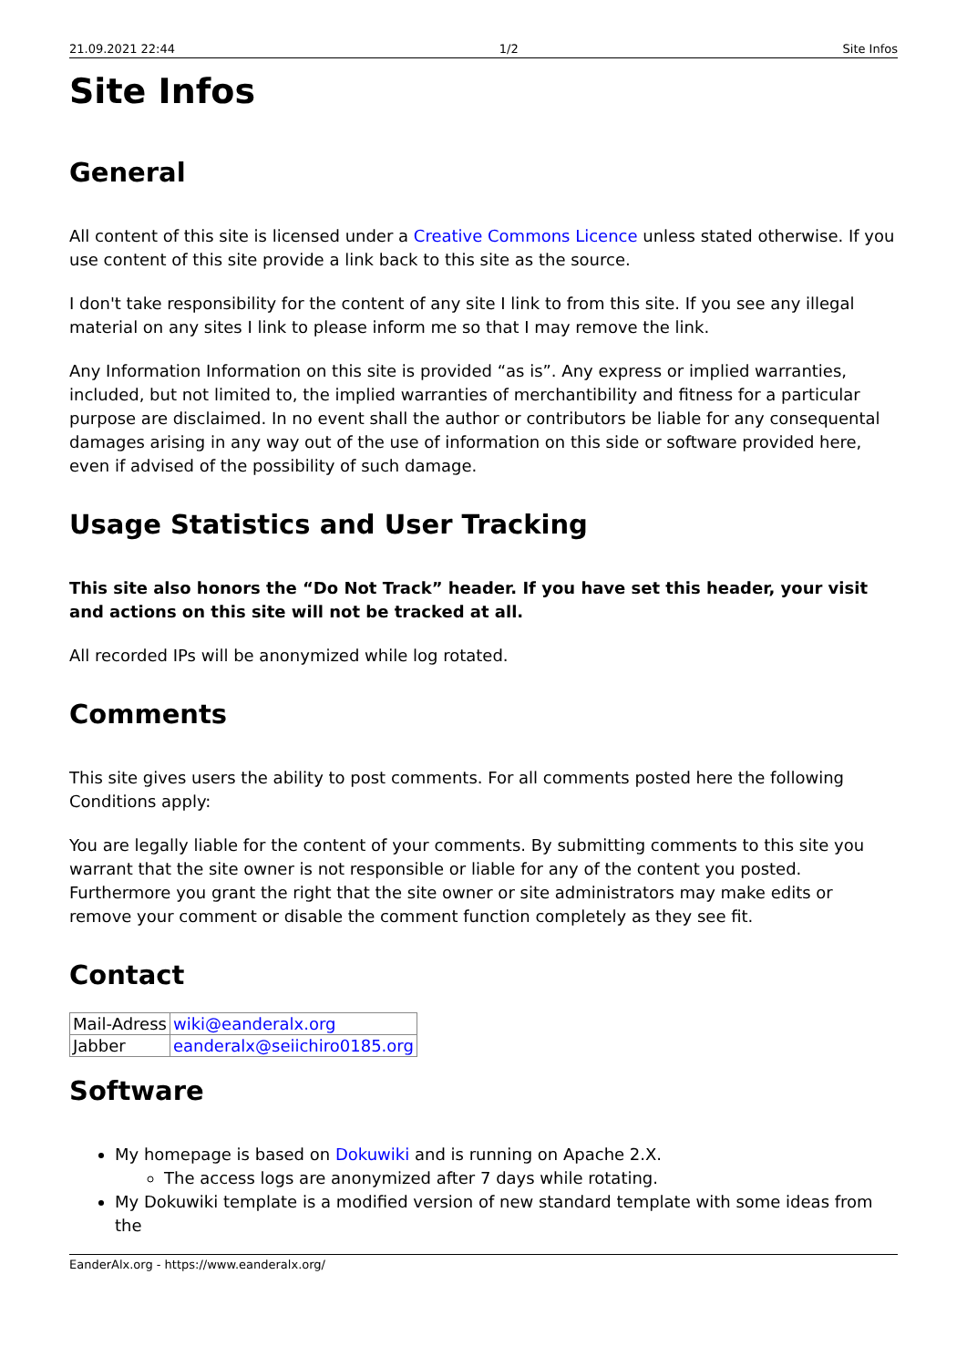21.09.2021 22:44 1/2 Site Infos
Site Infos
General
All content of this site is licensed under a Creative Commons Licence unless stated otherwise. If you use content of this site provide a link back to this site as the source.
I don't take responsibility for the content of any site I link to from this site. If you see any illegal material on any sites I link to please inform me so that I may remove the link.
Any Information Information on this site is provided “as is”. Any express or implied warranties, included, but not limited to, the implied warranties of merchantibility and fitness for a particular purpose are disclaimed. In no event shall the author or contributors be liable for any consequental damages arising in any way out of the use of information on this side or software provided here, even if advised of the possibility of such damage.
Usage Statistics and User Tracking
This site also honors the “Do Not Track” header. If you have set this header, your visit and actions on this site will not be tracked at all.
All recorded IPs will be anonymized while log rotated.
Comments
This site gives users the ability to post comments. For all comments posted here the following Conditions apply:
You are legally liable for the content of your comments. By submitting comments to this site you warrant that the site owner is not responsible or liable for any of the content you posted. Furthermore you grant the right that the site owner or site administrators may make edits or remove your comment or disable the comment function completely as they see fit.
Contact
| Mail-Adress | wiki@eanderalx.org |
| Jabber | eanderalx@seiichiro0185.org |
Software
My homepage is based on Dokuwiki and is running on Apache 2.X.
The access logs are anonymized after 7 days while rotating.
My Dokuwiki template is a modified version of new standard template with some ideas from the
EanderAlx.org - https://www.eanderalx.org/